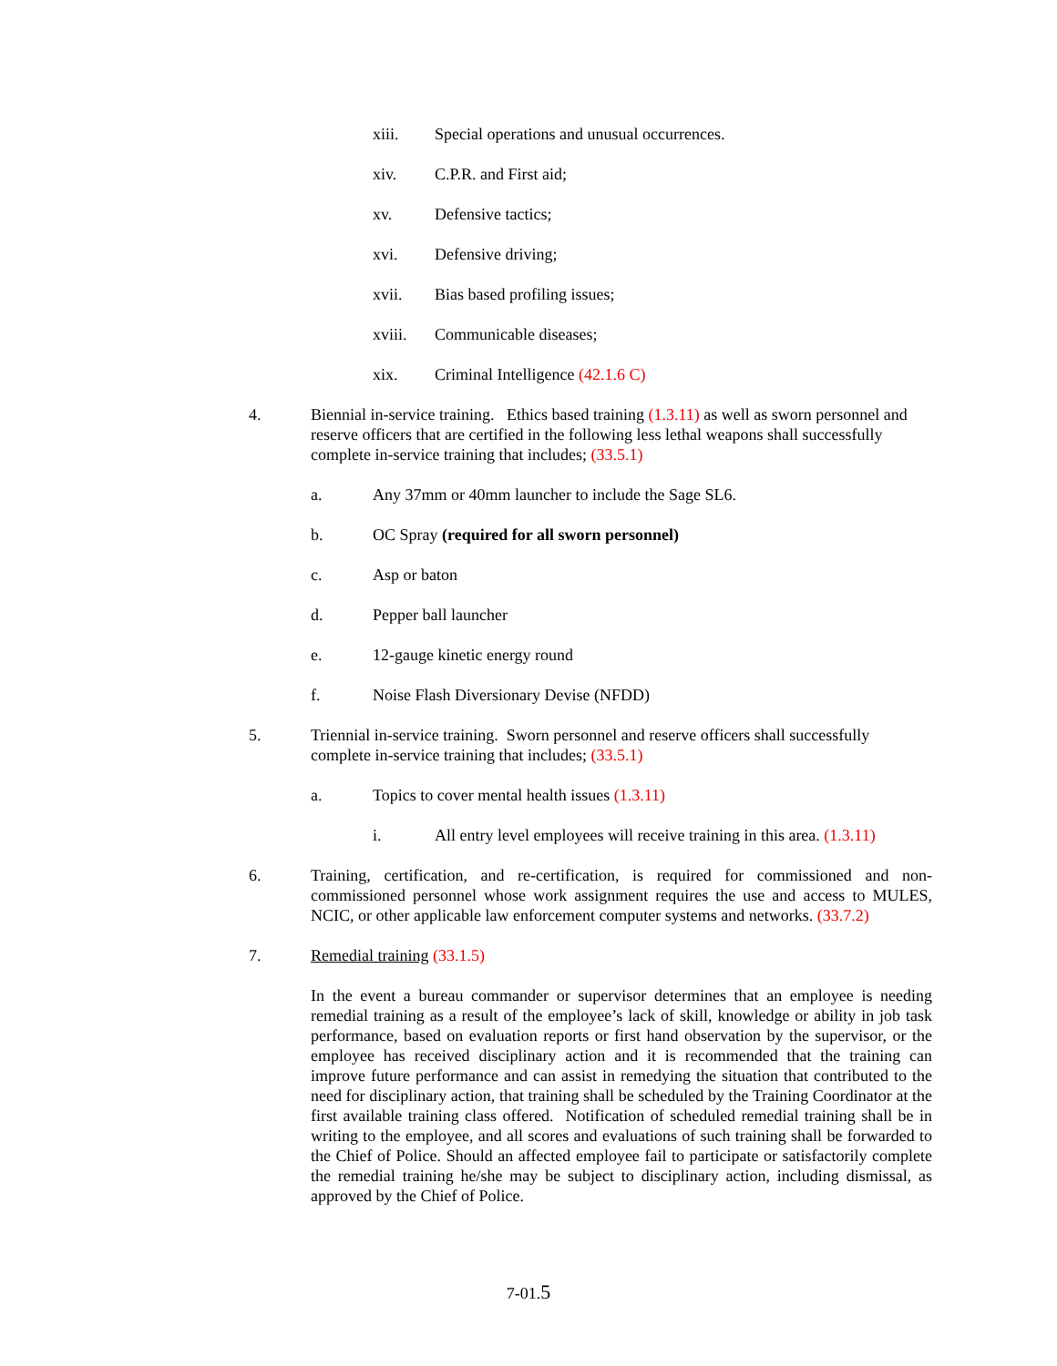xiii. Special operations and unusual occurrences.
xiv. C.P.R. and First aid;
xv. Defensive tactics;
xvi. Defensive driving;
xvii. Bias based profiling issues;
xviii. Communicable diseases;
xix. Criminal Intelligence (42.1.6 C)
4. Biennial in-service training. Ethics based training (1.3.11) as well as sworn personnel and reserve officers that are certified in the following less lethal weapons shall successfully complete in-service training that includes; (33.5.1)
a. Any 37mm or 40mm launcher to include the Sage SL6.
b. OC Spray (required for all sworn personnel)
c. Asp or baton
d. Pepper ball launcher
e. 12-gauge kinetic energy round
f. Noise Flash Diversionary Devise (NFDD)
5. Triennial in-service training. Sworn personnel and reserve officers shall successfully complete in-service training that includes; (33.5.1)
a. Topics to cover mental health issues (1.3.11)
i. All entry level employees will receive training in this area. (1.3.11)
6. Training, certification, and re-certification, is required for commissioned and non-commissioned personnel whose work assignment requires the use and access to MULES, NCIC, or other applicable law enforcement computer systems and networks. (33.7.2)
7. Remedial training (33.1.5)
In the event a bureau commander or supervisor determines that an employee is needing remedial training as a result of the employee’s lack of skill, knowledge or ability in job task performance, based on evaluation reports or first hand observation by the supervisor, or the employee has received disciplinary action and it is recommended that the training can improve future performance and can assist in remedying the situation that contributed to the need for disciplinary action, that training shall be scheduled by the Training Coordinator at the first available training class offered. Notification of scheduled remedial training shall be in writing to the employee, and all scores and evaluations of such training shall be forwarded to the Chief of Police. Should an affected employee fail to participate or satisfactorily complete the remedial training he/she may be subject to disciplinary action, including dismissal, as approved by the Chief of Police.
7-01.5